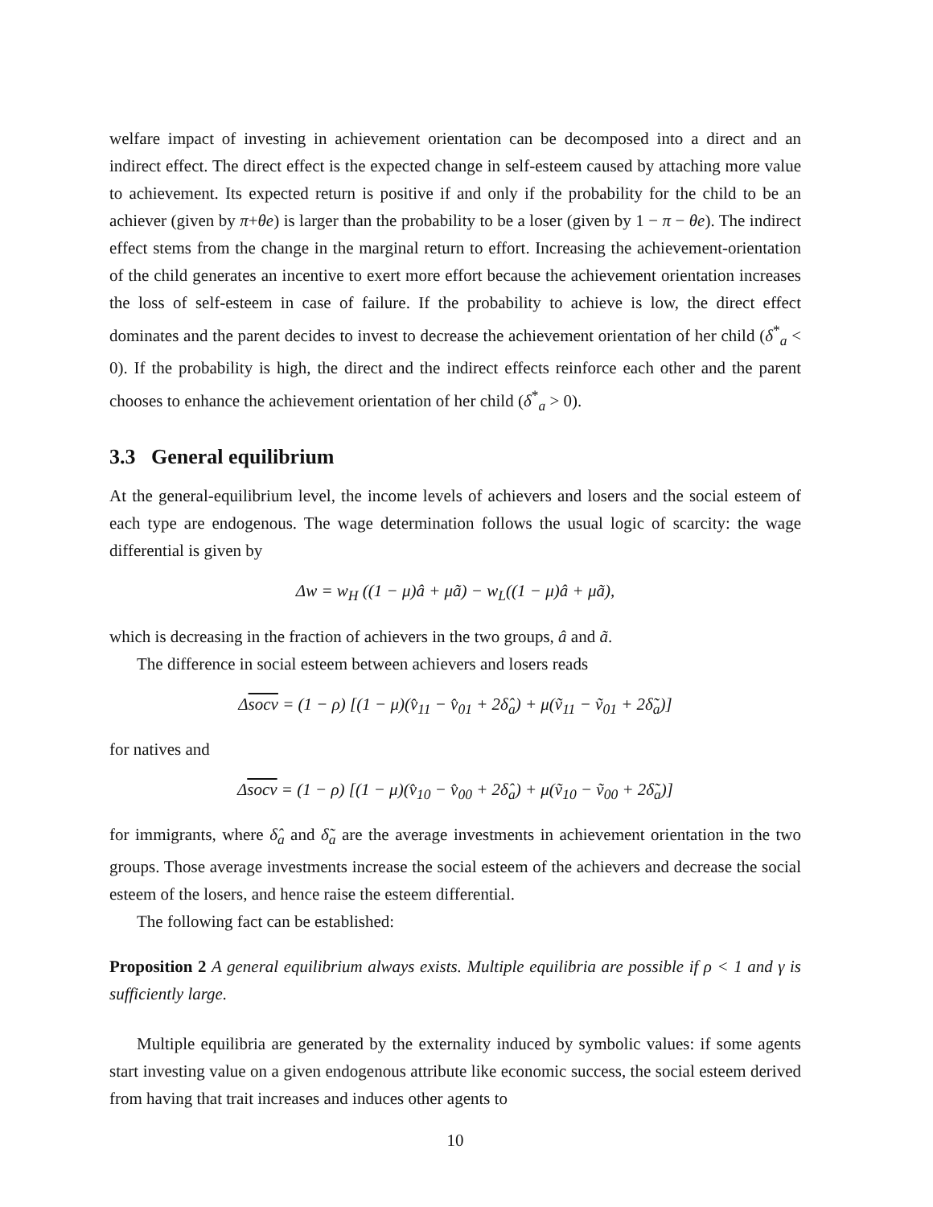welfare impact of investing in achievement orientation can be decomposed into a direct and an indirect effect. The direct effect is the expected change in self-esteem caused by attaching more value to achievement. Its expected return is positive if and only if the probability for the child to be an achiever (given by π+θe) is larger than the probability to be a loser (given by 1 − π − θe). The indirect effect stems from the change in the marginal return to effort. Increasing the achievement-orientation of the child generates an incentive to exert more effort because the achievement orientation increases the loss of self-esteem in case of failure. If the probability to achieve is low, the direct effect dominates and the parent decides to invest to decrease the achievement orientation of her child (δ<sup>*</sup><sub>a</sub> < 0). If the probability is high, the direct and the indirect effects reinforce each other and the parent chooses to enhance the achievement orientation of her child (δ<sup>*</sup><sub>a</sub> > 0).
3.3 General equilibrium
At the general-equilibrium level, the income levels of achievers and losers and the social esteem of each type are endogenous. The wage determination follows the usual logic of scarcity: the wage differential is given by
Δw = w<sub>H</sub> ((1 − μ)â + μã) − w<sub>L</sub>((1 − μ)â + μã),
which is decreasing in the fraction of achievers in the two groups, â and ã.
The difference in social esteem between achievers and losers reads
Δsocv = (1 − ρ) [(1 − μ)(v̂<sub>11</sub> − v̂<sub>01</sub> + 2δ̂<sub>a</sub>) + μ(ṽ<sub>11</sub> − ṽ<sub>01</sub> + 2δ̃<sub>a</sub>)]
for natives and
Δsocv = (1 − ρ) [(1 − μ)(v̂<sub>10</sub> − v̂<sub>00</sub> + 2δ̂<sub>a</sub>) + μ(ṽ<sub>10</sub> − ṽ<sub>00</sub> + 2δ̃<sub>a</sub>)]
for immigrants, where δ̂<sub>a</sub> and δ̃<sub>a</sub> are the average investments in achievement orientation in the two groups. Those average investments increase the social esteem of the achievers and decrease the social esteem of the losers, and hence raise the esteem differential.
The following fact can be established:
Proposition 2 A general equilibrium always exists. Multiple equilibria are possible if ρ < 1 and γ is sufficiently large.
Multiple equilibria are generated by the externality induced by symbolic values: if some agents start investing value on a given endogenous attribute like economic success, the social esteem derived from having that trait increases and induces other agents to
10